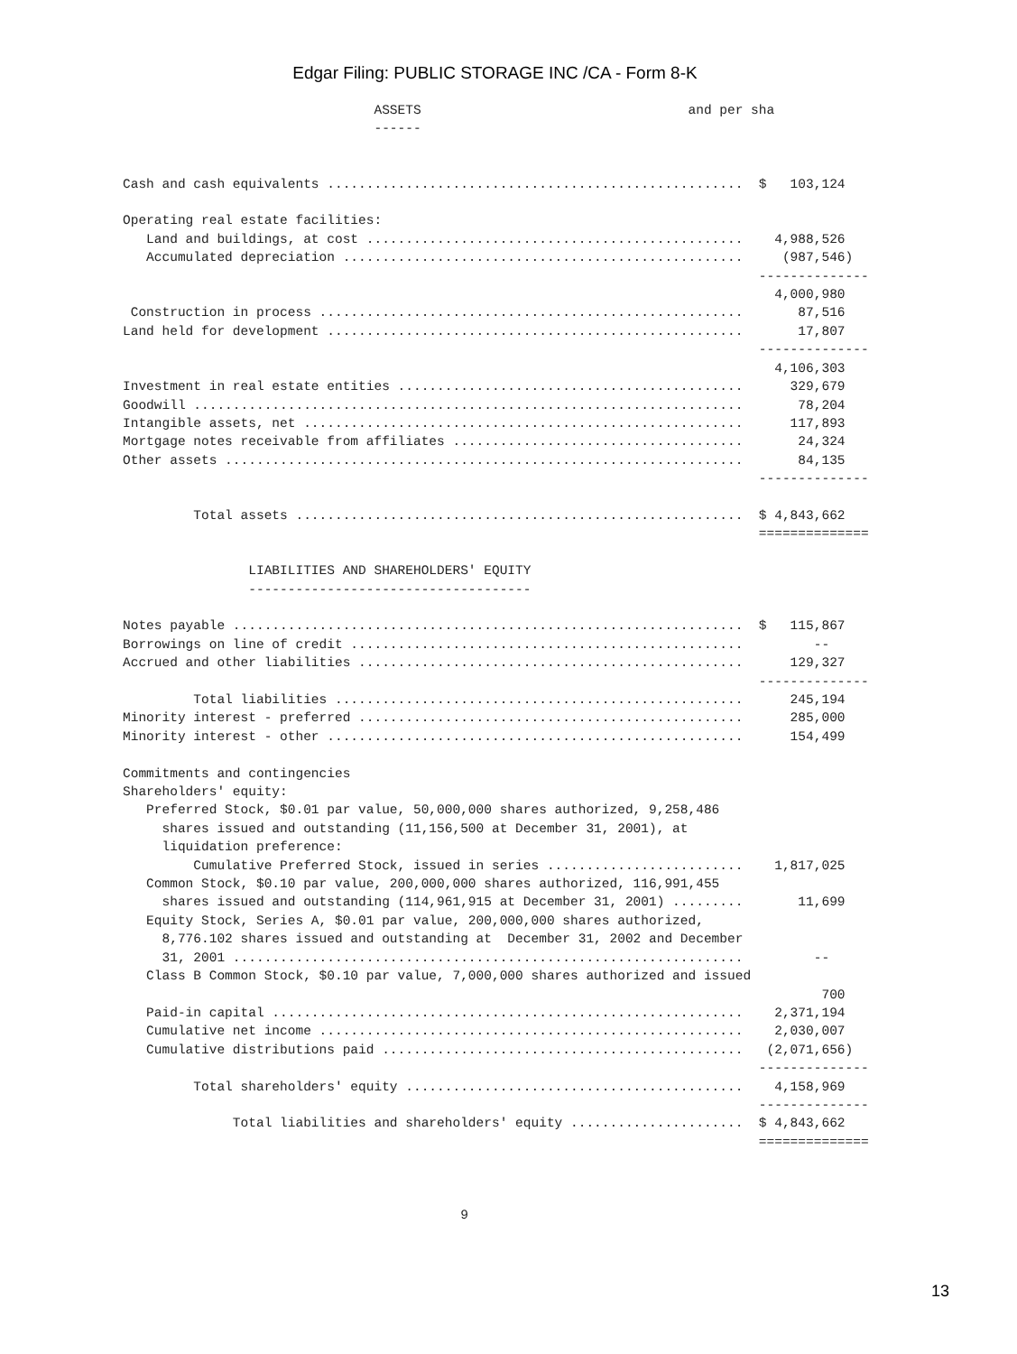Edgar Filing: PUBLIC STORAGE INC /CA - Form 8-K
                                ASSETS                                  and per sha
                                ------


Cash and cash equivalents .....................................................  $   103,124

Operating real estate facilities:
   Land and buildings, at cost ................................................    4,988,526
   Accumulated depreciation ...................................................     (987,546)
                                                                                 --------------
                                                                                   4,000,980
 Construction in process ......................................................       87,516
Land held for development .....................................................       17,807
                                                                                 --------------
                                                                                   4,106,303
Investment in real estate entities ............................................      329,679
Goodwill ......................................................................       78,204
Intangible assets, net ........................................................      117,893
Mortgage notes receivable from affiliates .....................................       24,324
Other assets ..................................................................       84,135
                                                                                 --------------

         Total assets .........................................................  $ 4,843,662
                                                                                 ==============

                LIABILITIES AND SHAREHOLDERS' EQUITY
                ------------------------------------

Notes payable .................................................................  $   115,867
Borrowings on line of credit ..................................................         --
Accrued and other liabilities .................................................      129,327
                                                                                 --------------
         Total liabilities ....................................................      245,194
Minority interest - preferred .................................................      285,000
Minority interest - other .....................................................      154,499

Commitments and contingencies
Shareholders' equity:
   Preferred Stock, $0.01 par value, 50,000,000 shares authorized, 9,258,486
     shares issued and outstanding (11,156,500 at December 31, 2001), at
     liquidation preference:
         Cumulative Preferred Stock, issued in series .........................    1,817,025
   Common Stock, $0.10 par value, 200,000,000 shares authorized, 116,991,455
     shares issued and outstanding (114,961,915 at December 31, 2001) .........       11,699
   Equity Stock, Series A, $0.01 par value, 200,000,000 shares authorized,
     8,776.102 shares issued and outstanding at  December 31, 2002 and December
     31, 2001 .................................................................         --
   Class B Common Stock, $0.10 par value, 7,000,000 shares authorized and issued
                                                                                         700
   Paid-in capital ............................................................    2,371,194
   Cumulative net income ......................................................    2,030,007
   Cumulative distributions paid ..............................................   (2,071,656)
                                                                                 --------------
         Total shareholders' equity ...........................................    4,158,969
                                                                                 --------------
              Total liabilities and shareholders' equity ......................  $ 4,843,662
                                                                                 ==============



                                           9
13